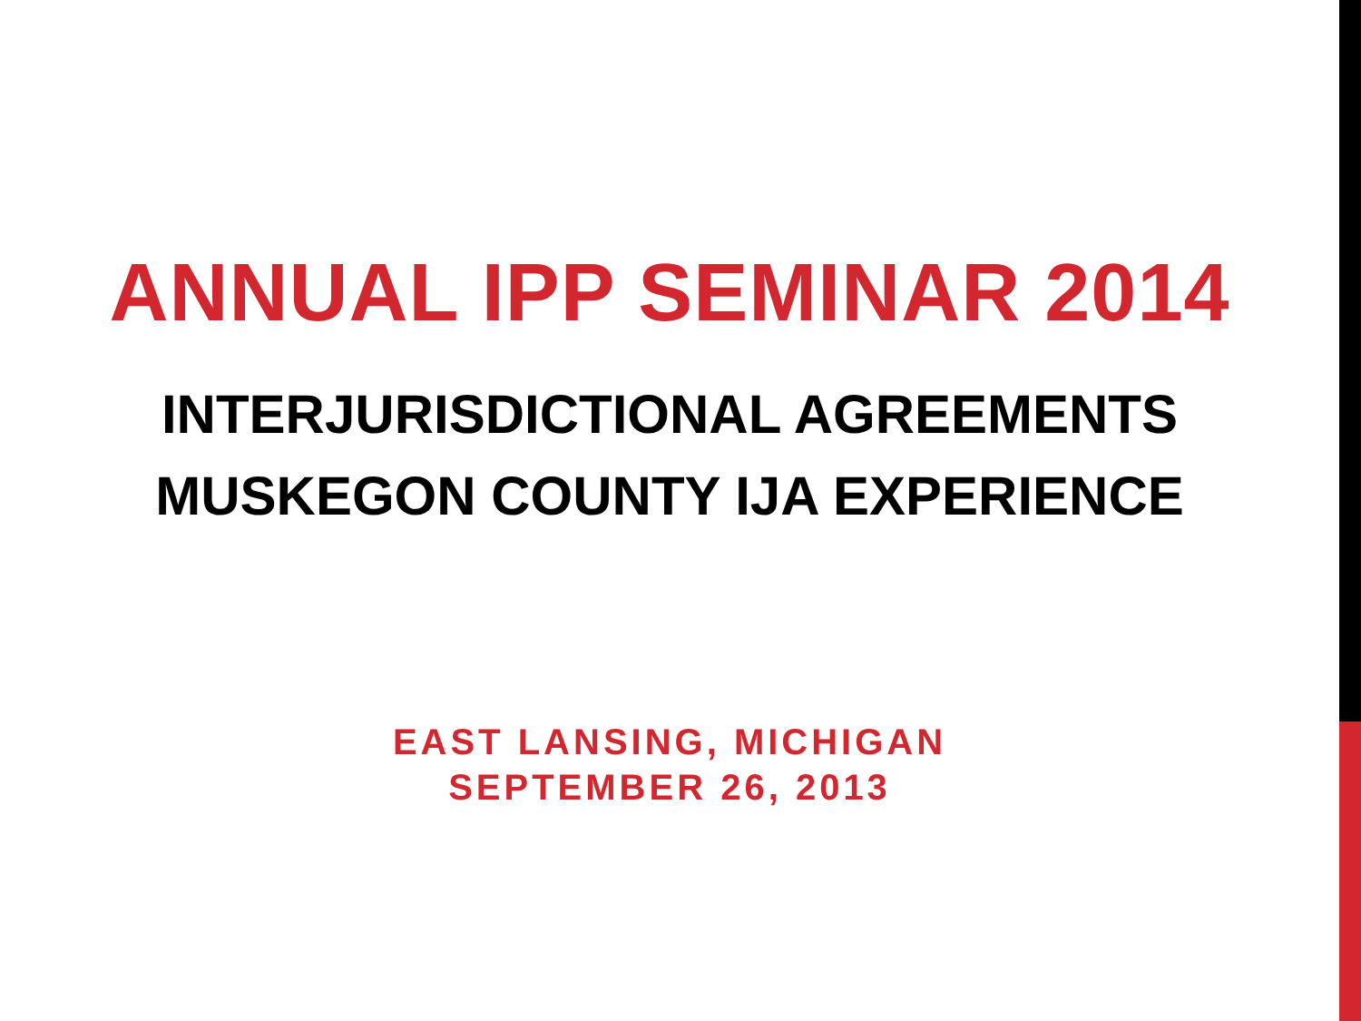ANNUAL IPP SEMINAR 2014
INTERJURISDICTIONAL AGREEMENTS
MUSKEGON COUNTY IJA EXPERIENCE
EAST LANSING, MICHIGAN
SEPTEMBER 26, 2013